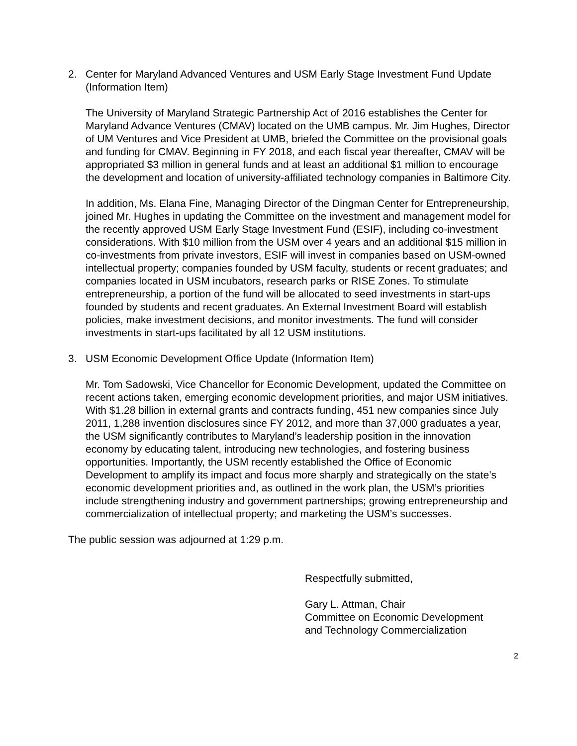2. Center for Maryland Advanced Ventures and USM Early Stage Investment Fund Update (Information Item)
The University of Maryland Strategic Partnership Act of 2016 establishes the Center for Maryland Advance Ventures (CMAV) located on the UMB campus. Mr. Jim Hughes, Director of UM Ventures and Vice President at UMB, briefed the Committee on the provisional goals and funding for CMAV. Beginning in FY 2018, and each fiscal year thereafter, CMAV will be appropriated $3 million in general funds and at least an additional $1 million to encourage the development and location of university-affiliated technology companies in Baltimore City.
In addition, Ms. Elana Fine, Managing Director of the Dingman Center for Entrepreneurship, joined Mr. Hughes in updating the Committee on the investment and management model for the recently approved USM Early Stage Investment Fund (ESIF), including co-investment considerations. With $10 million from the USM over 4 years and an additional $15 million in co-investments from private investors, ESIF will invest in companies based on USM-owned intellectual property; companies founded by USM faculty, students or recent graduates; and companies located in USM incubators, research parks or RISE Zones. To stimulate entrepreneurship, a portion of the fund will be allocated to seed investments in start-ups founded by students and recent graduates. An External Investment Board will establish policies, make investment decisions, and monitor investments. The fund will consider investments in start-ups facilitated by all 12 USM institutions.
3. USM Economic Development Office Update (Information Item)
Mr. Tom Sadowski, Vice Chancellor for Economic Development, updated the Committee on recent actions taken, emerging economic development priorities, and major USM initiatives. With $1.28 billion in external grants and contracts funding, 451 new companies since July 2011, 1,288 invention disclosures since FY 2012, and more than 37,000 graduates a year, the USM significantly contributes to Maryland’s leadership position in the innovation economy by educating talent, introducing new technologies, and fostering business opportunities. Importantly, the USM recently established the Office of Economic Development to amplify its impact and focus more sharply and strategically on the state’s economic development priorities and, as outlined in the work plan, the USM’s priorities include strengthening industry and government partnerships; growing entrepreneurship and commercialization of intellectual property; and marketing the USM’s successes.
The public session was adjourned at 1:29 p.m.
Respectfully submitted,
Gary L. Attman, Chair
Committee on Economic Development
and Technology Commercialization
2